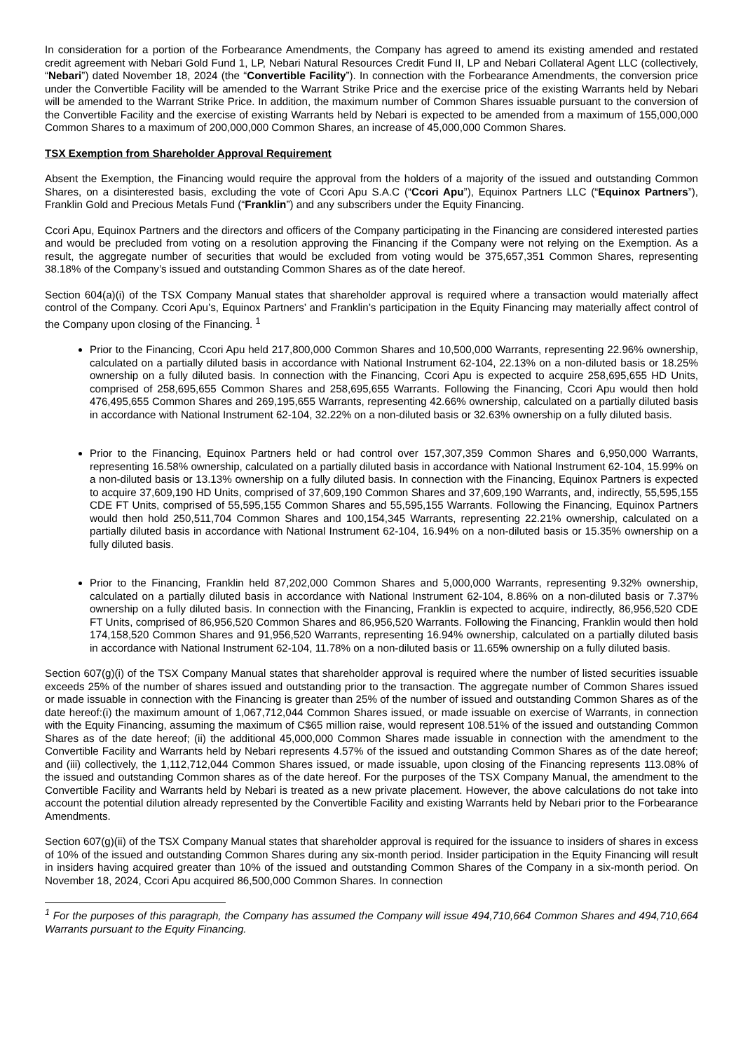In consideration for a portion of the Forbearance Amendments, the Company has agreed to amend its existing amended and restated credit agreement with Nebari Gold Fund 1, LP, Nebari Natural Resources Credit Fund II, LP and Nebari Collateral Agent LLC (collectively, “Nebari”) dated November 18, 2024 (the “Convertible Facility”). In connection with the Forbearance Amendments, the conversion price under the Convertible Facility will be amended to the Warrant Strike Price and the exercise price of the existing Warrants held by Nebari will be amended to the Warrant Strike Price. In addition, the maximum number of Common Shares issuable pursuant to the conversion of the Convertible Facility and the exercise of existing Warrants held by Nebari is expected to be amended from a maximum of 155,000,000 Common Shares to a maximum of 200,000,000 Common Shares, an increase of 45,000,000 Common Shares.
TSX Exemption from Shareholder Approval Requirement
Absent the Exemption, the Financing would require the approval from the holders of a majority of the issued and outstanding Common Shares, on a disinterested basis, excluding the vote of Ccori Apu S.A.C (“Ccori Apu”), Equinox Partners LLC (“Equinox Partners”), Franklin Gold and Precious Metals Fund (“Franklin”) and any subscribers under the Equity Financing.
Ccori Apu, Equinox Partners and the directors and officers of the Company participating in the Financing are considered interested parties and would be precluded from voting on a resolution approving the Financing if the Company were not relying on the Exemption. As a result, the aggregate number of securities that would be excluded from voting would be 375,657,351 Common Shares, representing 38.18% of the Company’s issued and outstanding Common Shares as of the date hereof.
Section 604(a)(i) of the TSX Company Manual states that shareholder approval is required where a transaction would materially affect control of the Company. Ccori Apu’s, Equinox Partners’ and Franklin’s participation in the Equity Financing may materially affect control of the Company upon closing of the Financing. <sup>1</sup>
Prior to the Financing, Ccori Apu held 217,800,000 Common Shares and 10,500,000 Warrants, representing 22.96% ownership, calculated on a partially diluted basis in accordance with National Instrument 62-104, 22.13% on a non-diluted basis or 18.25% ownership on a fully diluted basis. In connection with the Financing, Ccori Apu is expected to acquire 258,695,655 HD Units, comprised of 258,695,655 Common Shares and 258,695,655 Warrants. Following the Financing, Ccori Apu would then hold 476,495,655 Common Shares and 269,195,655 Warrants, representing 42.66% ownership, calculated on a partially diluted basis in accordance with National Instrument 62-104, 32.22% on a non-diluted basis or 32.63% ownership on a fully diluted basis.
Prior to the Financing, Equinox Partners held or had control over 157,307,359 Common Shares and 6,950,000 Warrants, representing 16.58% ownership, calculated on a partially diluted basis in accordance with National Instrument 62-104, 15.99% on a non-diluted basis or 13.13% ownership on a fully diluted basis. In connection with the Financing, Equinox Partners is expected to acquire 37,609,190 HD Units, comprised of 37,609,190 Common Shares and 37,609,190 Warrants, and, indirectly, 55,595,155 CDE FT Units, comprised of 55,595,155 Common Shares and 55,595,155 Warrants. Following the Financing, Equinox Partners would then hold 250,511,704 Common Shares and 100,154,345 Warrants, representing 22.21% ownership, calculated on a partially diluted basis in accordance with National Instrument 62-104, 16.94% on a non-diluted basis or 15.35% ownership on a fully diluted basis.
Prior to the Financing, Franklin held 87,202,000 Common Shares and 5,000,000 Warrants, representing 9.32% ownership, calculated on a partially diluted basis in accordance with National Instrument 62-104, 8.86% on a non-diluted basis or 7.37% ownership on a fully diluted basis. In connection with the Financing, Franklin is expected to acquire, indirectly, 86,956,520 CDE FT Units, comprised of 86,956,520 Common Shares and 86,956,520 Warrants. Following the Financing, Franklin would then hold 174,158,520 Common Shares and 91,956,520 Warrants, representing 16.94% ownership, calculated on a partially diluted basis in accordance with National Instrument 62-104, 11.78% on a non-diluted basis or 11.65% ownership on a fully diluted basis.
Section 607(g)(i) of the TSX Company Manual states that shareholder approval is required where the number of listed securities issuable exceeds 25% of the number of shares issued and outstanding prior to the transaction. The aggregate number of Common Shares issued or made issuable in connection with the Financing is greater than 25% of the number of issued and outstanding Common Shares as of the date hereof:(i) the maximum amount of 1,067,712,044 Common Shares issued, or made issuable on exercise of Warrants, in connection with the Equity Financing, assuming the maximum of C$65 million raise, would represent 108.51% of the issued and outstanding Common Shares as of the date hereof; (ii) the additional 45,000,000 Common Shares made issuable in connection with the amendment to the Convertible Facility and Warrants held by Nebari represents 4.57% of the issued and outstanding Common Shares as of the date hereof; and (iii) collectively, the 1,112,712,044 Common Shares issued, or made issuable, upon closing of the Financing represents 113.08% of the issued and outstanding Common shares as of the date hereof. For the purposes of the TSX Company Manual, the amendment to the Convertible Facility and Warrants held by Nebari is treated as a new private placement. However, the above calculations do not take into account the potential dilution already represented by the Convertible Facility and existing Warrants held by Nebari prior to the Forbearance Amendments.
Section 607(g)(ii) of the TSX Company Manual states that shareholder approval is required for the issuance to insiders of shares in excess of 10% of the issued and outstanding Common Shares during any six-month period. Insider participation in the Equity Financing will result in insiders having acquired greater than 10% of the issued and outstanding Common Shares of the Company in a six-month period. On November 18, 2024, Ccori Apu acquired 86,500,000 Common Shares. In connection
<sup>1</sup> For the purposes of this paragraph, the Company has assumed the Company will issue 494,710,664 Common Shares and 494,710,664 Warrants pursuant to the Equity Financing.